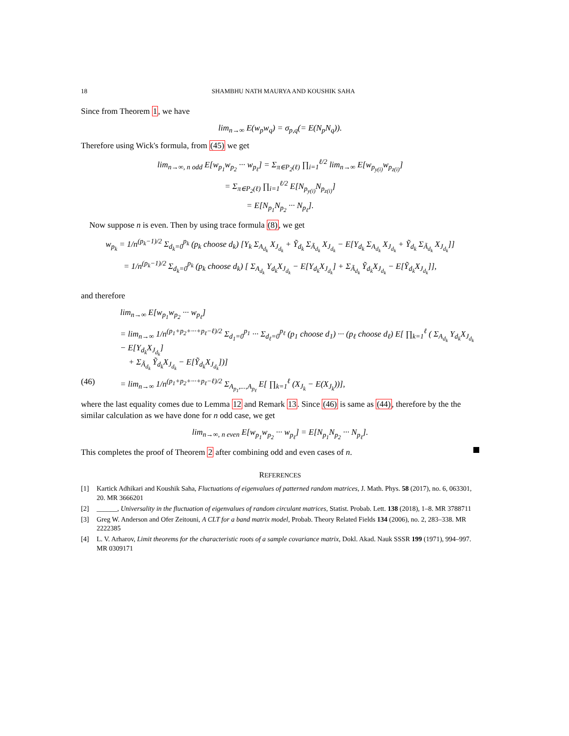18 SHAMBHU NATH MAURYA AND KOUSHIK SAHA
Since from Theorem 1, we have
lim<sub>n→∞</sub> E(w<sub>p</sub>w<sub>q</sub>) = σ<sub>p,q</sub>(= E(N<sub>p</sub>N<sub>q</sub>)).
Therefore using Wick's formula, from (45) we get
lim<sub>n→∞, n odd</sub> E[w<sub>p<sub>1</sub></sub>w<sub>p<sub>2</sub></sub> ··· w<sub>p<sub>ℓ</sub></sub>] = Σ<sub>π∈P<sub>2</sub>(ℓ)</sub> ∏<sub>i=1</sub><sup>ℓ/2</sup> lim<sub>n→∞</sub> E[w<sub>p<sub>y(i)</sub></sub>w<sub>p<sub>z(i)</sub></sub>]
= Σ<sub>π∈P<sub>2</sub>(ℓ)</sub> ∏<sub>i=1</sub><sup>ℓ/2</sup> E[N<sub>p<sub>y(i)</sub></sub>N<sub>p<sub>z(i)</sub></sub>]
= E[N<sub>p<sub>1</sub></sub>N<sub>p<sub>2</sub></sub> ··· N<sub>p<sub>ℓ</sub></sub>].
Now suppose n is even. Then by using trace formula (8), we get
w<sub>p<sub>k</sub></sub> = 1/n<sup>(p<sub>k</sub>−1)/2</sup> Σ<sub>d<sub>k</sub>=0</sub><sup>p<sub>k</sub></sup> (p<sub>k</sub> choose d<sub>k</sub>) [Y<sub>k</sub> Σ<sub>A<sub>d<sub>k</sub></sub></sub> X<sub>J<sub>d<sub>k</sub></sub></sub> + Ỹ<sub>d<sub>k</sub></sub> Σ<sub>Ã<sub>d<sub>k</sub></sub></sub> X<sub>J<sub>d<sub>k</sub></sub></sub> − E[Y<sub>d<sub>k</sub></sub> Σ<sub>A<sub>d<sub>k</sub></sub></sub> X<sub>J<sub>d<sub>k</sub></sub></sub> + Ỹ<sub>d<sub>k</sub></sub> Σ<sub>Ã<sub>d<sub>k</sub></sub></sub> X<sub>J<sub>d<sub>k</sub></sub></sub>]]
= 1/n<sup>(p<sub>k</sub>−1)/2</sup> Σ<sub>d<sub>k</sub>=0</sub><sup>p<sub>k</sub></sup> (p<sub>k</sub> choose d<sub>k</sub>) [ Σ<sub>A<sub>d<sub>k</sub></sub></sub> Y<sub>d<sub>k</sub></sub>X<sub>J<sub>d<sub>k</sub></sub></sub> − E[Y<sub>d<sub>k</sub></sub>X<sub>J<sub>d<sub>k</sub></sub></sub>] + Σ<sub>Ã<sub>d<sub>k</sub></sub></sub> Ỹ<sub>d<sub>k</sub></sub>X<sub>J<sub>d<sub>k</sub></sub></sub> − E[Ỹ<sub>d<sub>k</sub></sub>X<sub>J<sub>d<sub>k</sub></sub></sub>]],
and therefore
lim<sub>n→∞</sub> E[w<sub>p<sub>1</sub></sub>w<sub>p<sub>2</sub></sub> ··· w<sub>p<sub>ℓ</sub></sub>]
= lim<sub>n→∞</sub> 1/n<sup>(p<sub>1</sub>+p<sub>2</sub>+···+p<sub>ℓ</sub>−ℓ)/2</sup> Σ<sub>d<sub>1</sub>=0</sub><sup>p<sub>1</sub></sup> ··· Σ<sub>d<sub>ℓ</sub>=0</sub><sup>p<sub>ℓ</sub></sup> (p<sub>1</sub> choose d<sub>1</sub>) ··· (p<sub>ℓ</sub> choose d<sub>ℓ</sub>) E[ ∏<sub>k=1</sub><sup>ℓ</sup> ( Σ<sub>A<sub>d<sub>k</sub></sub></sub> Y<sub>d<sub>k</sub></sub>X<sub>J<sub>d<sub>k</sub></sub></sub> − E[Y<sub>d<sub>k</sub></sub>X<sub>J<sub>d<sub>k</sub></sub></sub>]
+ Σ<sub>Ã<sub>d<sub>k</sub></sub></sub> Ỹ<sub>d<sub>k</sub></sub>X<sub>J<sub>d<sub>k</sub></sub></sub> − E[Ỹ<sub>d<sub>k</sub></sub>X<sub>J<sub>d<sub>k</sub></sub></sub>])]
(46) = lim<sub>n→∞</sub> 1/n<sup>(p<sub>1</sub>+p<sub>2</sub>+···+p<sub>ℓ</sub>−ℓ)/2</sup> Σ<sub>A<sub>p<sub>1</sub></sub>,...,A<sub>p<sub>ℓ</sub></sub></sub> E[ ∏<sub>k=1</sub><sup>ℓ</sup> (X<sub>J<sub>k</sub></sub> − E(X<sub>J<sub>k</sub></sub>))],
where the last equality comes due to Lemma 12 and Remark 13. Since (46) is same as (44), therefore by the the similar calculation as we have done for n odd case, we get
lim<sub>n→∞, n even</sub> E[w<sub>p<sub>1</sub></sub>w<sub>p<sub>2</sub></sub> ··· w<sub>p<sub>ℓ</sub></sub>] = E[N<sub>p<sub>1</sub></sub>N<sub>p<sub>2</sub></sub> ··· N<sub>p<sub>ℓ</sub></sub>].
This completes the proof of Theorem 2 after combining odd and even cases of n.
REFERENCES
[1] Kartick Adhikari and Koushik Saha, Fluctuations of eigenvalues of patterned random matrices, J. Math. Phys. 58 (2017), no. 6, 063301, 20. MR 3666201
[2] ______, Universality in the fluctuation of eigenvalues of random circulant matrices, Statist. Probab. Lett. 138 (2018), 1–8. MR 3788711
[3] Greg W. Anderson and Ofer Zeitouni, A CLT for a band matrix model, Probab. Theory Related Fields 134 (2006), no. 2, 283–338. MR 2222385
[4] L. V. Arharov, Limit theorems for the characteristic roots of a sample covariance matrix, Dokl. Akad. Nauk SSSR 199 (1971), 994–997. MR 0309171